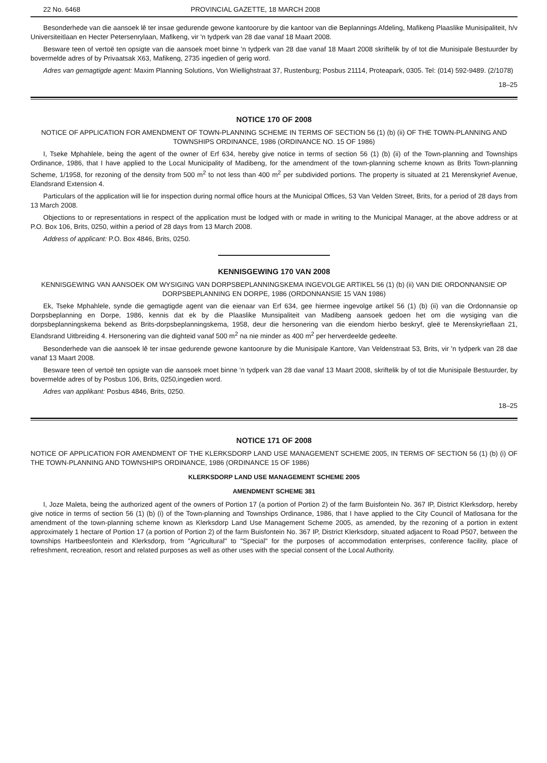22 No. 6468 PROVINCIAL GAZETTE, 18 MARCH 2008
Besonderhede van die aansoek lê ter insae gedurende gewone kantoorure by die kantoor van die Beplannings Afdeling, Mafikeng Plaaslike Munisipaliteit, h/v Universiteitlaan en Hecter Petersenrylaan, Mafikeng, vir 'n tydperk van 28 dae vanaf 18 Maart 2008.
Besware teen of vertoë ten opsigte van die aansoek moet binne 'n tydperk van 28 dae vanaf 18 Maart 2008 skriftelik by of tot die Munisipale Bestuurder by bovermelde adres of by Privaatsak X63, Mafikeng, 2735 ingedien of gerig word.
Adres van gemagtigde agent: Maxim Planning Solutions, Von Wiellighstraat 37, Rustenburg; Posbus 21114, Proteapark, 0305. Tel: (014) 592-9489. (2/1078)
18–25
NOTICE 170 OF 2008
NOTICE OF APPLICATION FOR AMENDMENT OF TOWN-PLANNING SCHEME IN TERMS OF SECTION 56 (1) (b) (ii) OF THE TOWN-PLANNING AND TOWNSHIPS ORDINANCE, 1986 (ORDINANCE NO. 15 OF 1986)
I, Tseke Mphahlele, being the agent of the owner of Erf 634, hereby give notice in terms of section 56 (1) (b) (ii) of the Town-planning and Townships Ordinance, 1986, that I have applied to the Local Municipality of Madibeng, for the amendment of the town-planning scheme known as Brits Town-planning Scheme, 1/1958, for rezoning of the density from 500 m<sup>2</sup> to not less than 400 m<sup>2</sup> per subdivided portions. The property is situated at 21 Merenskyrief Avenue, Elandsrand Extension 4.
Particulars of the application will lie for inspection during normal office hours at the Municipal Offices, 53 Van Velden Street, Brits, for a period of 28 days from 13 March 2008.
Objections to or representations in respect of the application must be lodged with or made in writing to the Municipal Manager, at the above address or at P.O. Box 106, Brits, 0250, within a period of 28 days from 13 March 2008.
Address of applicant: P.O. Box 4846, Brits, 0250.
KENNISGEWING 170 VAN 2008
KENNISGEWING VAN AANSOEK OM WYSIGING VAN DORPSBEPLANNINGSKEMA INGEVOLGE ARTIKEL 56 (1) (b) (ii) VAN DIE ORDONNANSIE OP DORPSBEPLANNING EN DORPE, 1986 (ORDONNANSIE 15 VAN 1986)
Ek, Tseke Mphahlele, synde die gemagtigde agent van die eienaar van Erf 634, gee hiermee ingevolge artikel 56 (1) (b) (ii) van die Ordonnansie op Dorpsbeplanning en Dorpe, 1986, kennis dat ek by die Plaaslike Munsipaliteit van Madibeng aansoek gedoen het om die wysiging van die dorpsbeplanningskema bekend as Brits-dorpsbeplanningskema, 1958, deur die hersonering van die eiendom hierbo beskryf, gleë te Merenskyrieflaan 21, Elandsrand Uitbreiding 4. Hersonering van die dighteid vanaf 500 m<sup>2</sup> na nie minder as 400 m<sup>2</sup> per herverdeelde gedeelte.
Besonderhede van die aansoek lê ter insae gedurende gewone kantoorure by die Munisipale Kantore, Van Veldenstraat 53, Brits, vir 'n tydperk van 28 dae vanaf 13 Maart 2008.
Besware teen of vertoë ten opsigte van die aansoek moet binne 'n tydperk van 28 dae vanaf 13 Maart 2008, skriftelik by of tot die Munisipale Bestuurder, by bovermelde adres of by Posbus 106, Brits, 0250,ingedien word.
Adres van applikant: Posbus 4846, Brits, 0250.
18–25
NOTICE 171 OF 2008
NOTICE OF APPLICATION FOR AMENDMENT OF THE KLERKSDORP LAND USE MANAGEMENT SCHEME 2005, IN TERMS OF SECTION 56 (1) (b) (i) OF THE TOWN-PLANNING AND TOWNSHIPS ORDINANCE, 1986 (ORDINANCE 15 OF 1986)
KLERKSDORP LAND USE MANAGEMENT SCHEME 2005
AMENDMENT SCHEME 381
I, Joze Maleta, being the authorized agent of the owners of Portion 17 (a portion of Portion 2) of the farm Buisfontein No. 367 IP, District Klerksdorp, hereby give notice in terms of section 56 (1) (b) (i) of the Town-planning and Townships Ordinance, 1986, that I have applied to the City Council of Matlosana for the amendment of the town-planning scheme known as Klerksdorp Land Use Management Scheme 2005, as amended, by the rezoning of a portion in extent approximately 1 hectare of Portion 17 (a portion of Portion 2) of the farm Buisfontein No. 367 IP, District Klerksdorp, situated adjacent to Road P507, between the townships Hartbeesfontein and Klerksdorp, from "Agricultural" to "Special" for the purposes of accommodation enterprises, conference facility, place of refreshment, recreation, resort and related purposes as well as other uses with the special consent of the Local Authority.